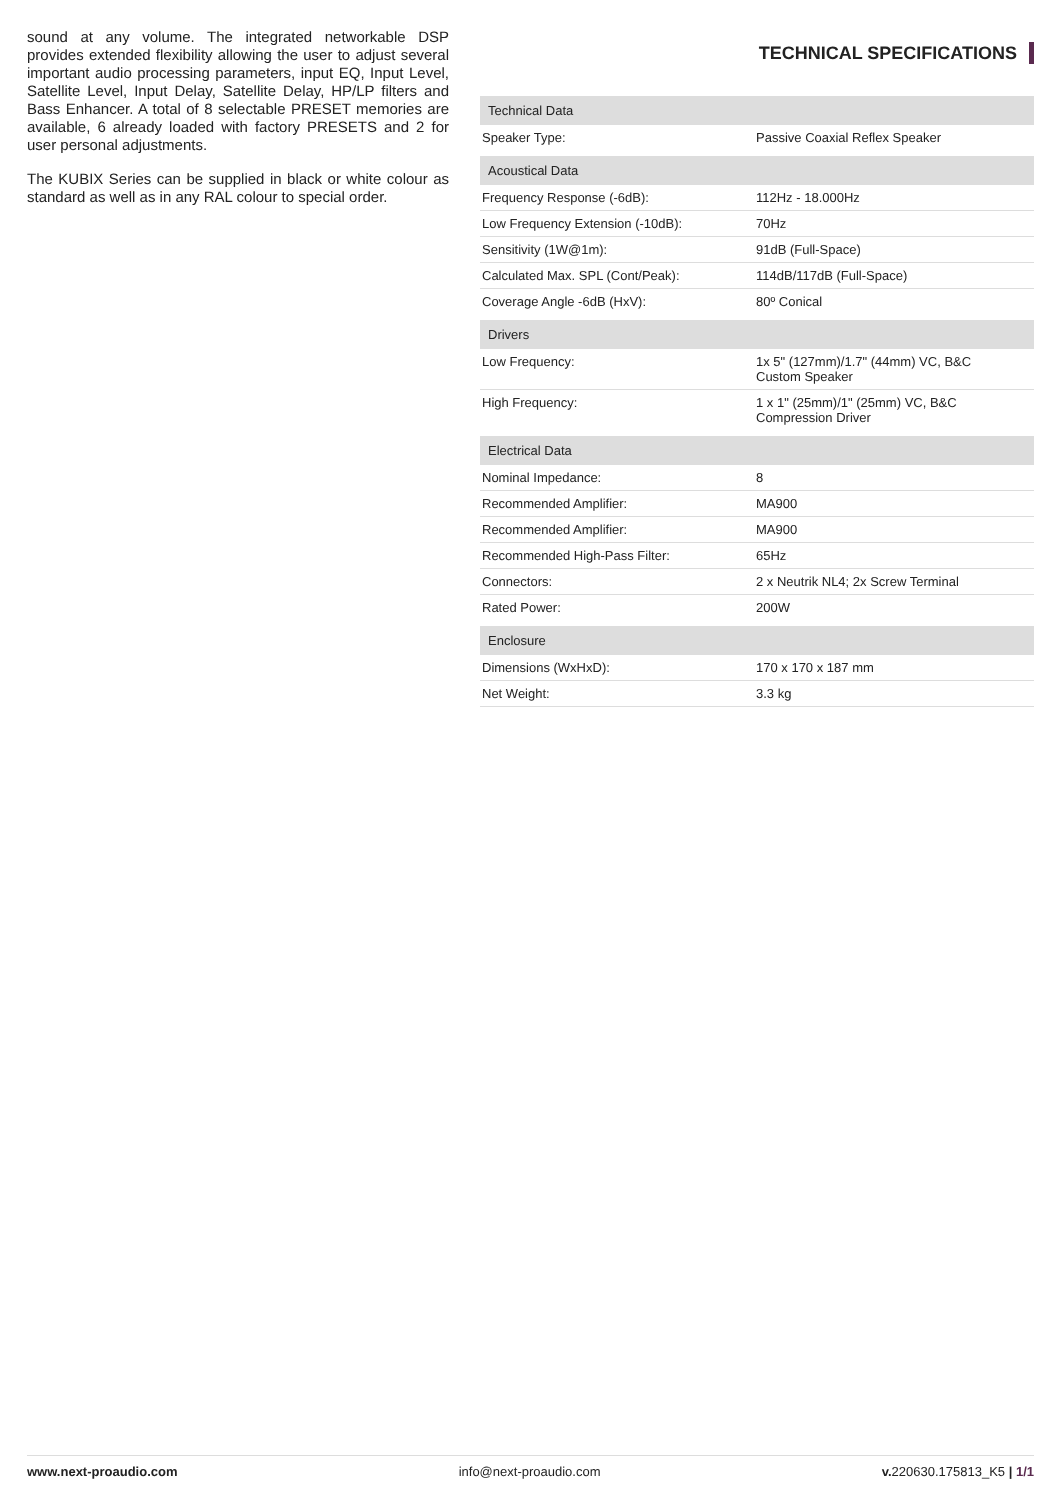sound at any volume. The integrated networkable DSP provides extended flexibility allowing the user to adjust several important audio processing parameters, input EQ, Input Level, Satellite Level, Input Delay, Satellite Delay, HP/LP filters and Bass Enhancer. A total of 8 selectable PRESET memories are available, 6 already loaded with factory PRESETS and 2 for user personal adjustments.
The KUBIX Series can be supplied in black or white colour as standard as well as in any RAL colour to special order.
TECHNICAL SPECIFICATIONS
| Technical Data | |
| Speaker Type: | Passive Coaxial Reflex Speaker |
| Acoustical Data | |
| Frequency Response (-6dB): | 112Hz - 18.000Hz |
| Low Frequency Extension (-10dB): | 70Hz |
| Sensitivity (1W@1m): | 91dB (Full-Space) |
| Calculated Max. SPL (Cont/Peak): | 114dB/117dB (Full-Space) |
| Coverage Angle -6dB (HxV): | 80º Conical |
| Drivers | |
| Low Frequency: | 1x 5" (127mm)/1.7" (44mm) VC, B&C Custom Speaker |
| High Frequency: | 1 x 1" (25mm)/1" (25mm) VC, B&C Compression Driver |
| Electrical Data | |
| Nominal Impedance: | 8 |
| Recommended Amplifier: | MA900 |
| Recommended Amplifier: | MA900 |
| Recommended High-Pass Filter: | 65Hz |
| Connectors: | 2 x Neutrik NL4; 2x Screw Terminal |
| Rated Power: | 200W |
| Enclosure | |
| Dimensions (WxHxD): | 170 x 170 x 187 mm |
| Net Weight: | 3.3 kg |
www.next-proaudio.com info@next-proaudio.com v. 220630.175813_K5 | 1/1